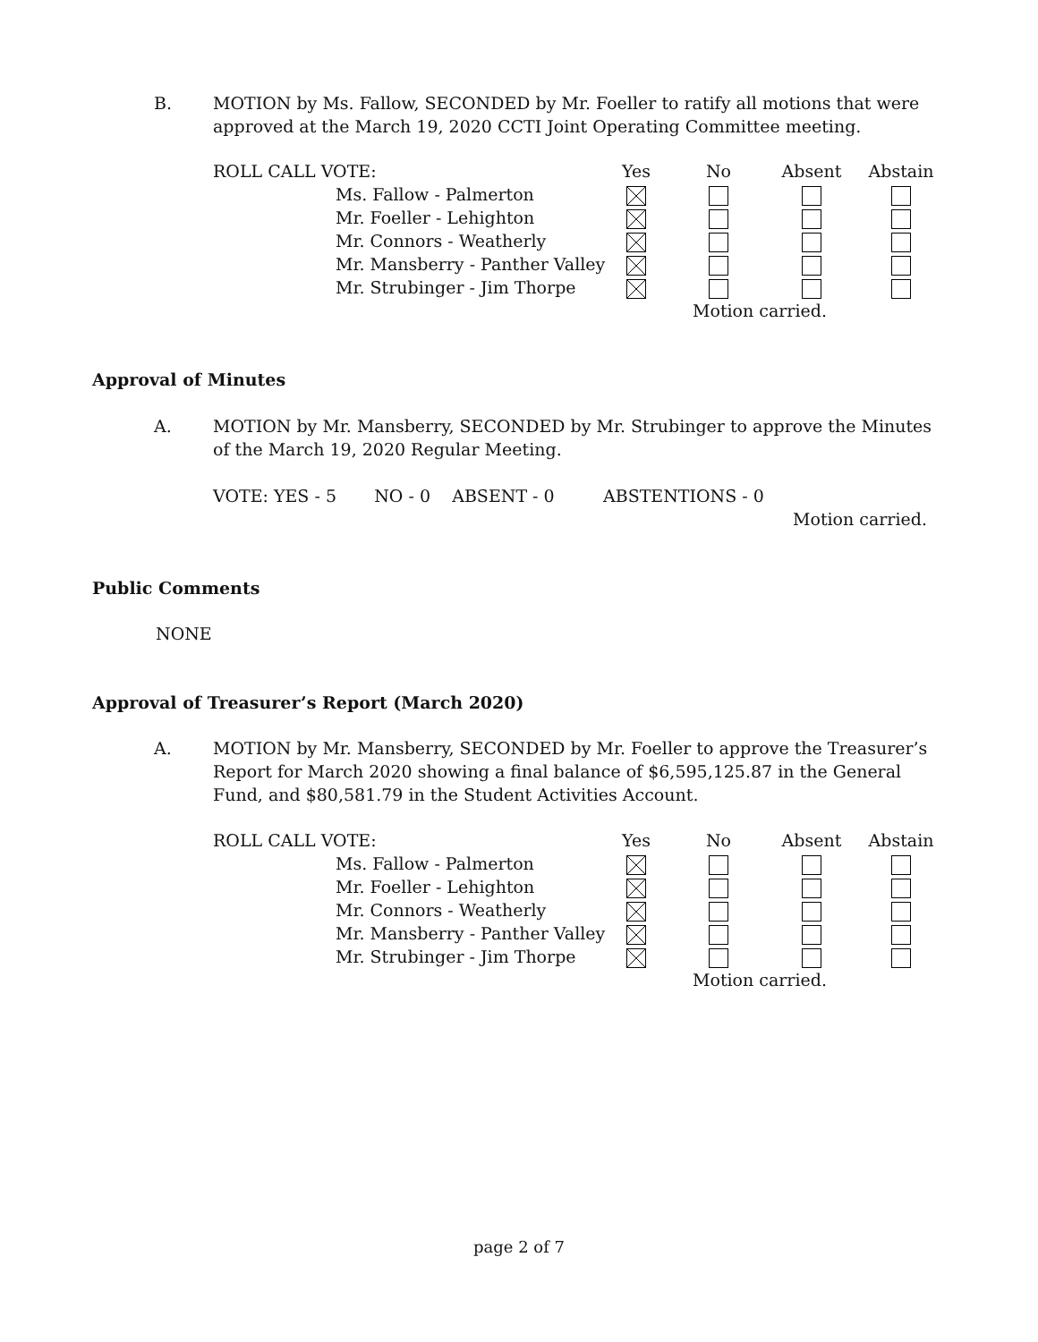B. MOTION by Ms. Fallow, SECONDED by Mr. Foeller to ratify all motions that were approved at the March 19, 2020 CCTI Joint Operating Committee meeting.
| ROLL CALL VOTE: | | Yes | No | Absent | Abstain |
| | Ms. Fallow - Palmerton | | | | |
| | Mr. Foeller - Lehighton | | | | |
| | Mr. Connors - Weatherly | | | | |
| | Mr. Mansberry - Panther Valley | | | | |
| | Mr. Strubinger - Jim Thorpe | | | | |
| | | | Motion carried. | | |
Approval of Minutes
A. MOTION by Mr. Mansberry, SECONDED by Mr. Strubinger to approve the Minutes of the March 19, 2020 Regular Meeting.
VOTE: YES - 5 NO - 0 ABSENT - 0 ABSTENTIONS - 0
Motion carried.
Public Comments
NONE
Approval of Treasurer’s Report (March 2020)
A. MOTION by Mr. Mansberry, SECONDED by Mr. Foeller to approve the Treasurer’s Report for March 2020 showing a final balance of $6,595,125.87 in the General Fund, and $80,581.79 in the Student Activities Account.
| ROLL CALL VOTE: | | Yes | No | Absent | Abstain |
| | Ms. Fallow - Palmerton | | | | |
| | Mr. Foeller - Lehighton | | | | |
| | Mr. Connors - Weatherly | | | | |
| | Mr. Mansberry - Panther Valley | | | | |
| | Mr. Strubinger - Jim Thorpe | | | | |
| | | | Motion carried. | | |
page 2 of 7